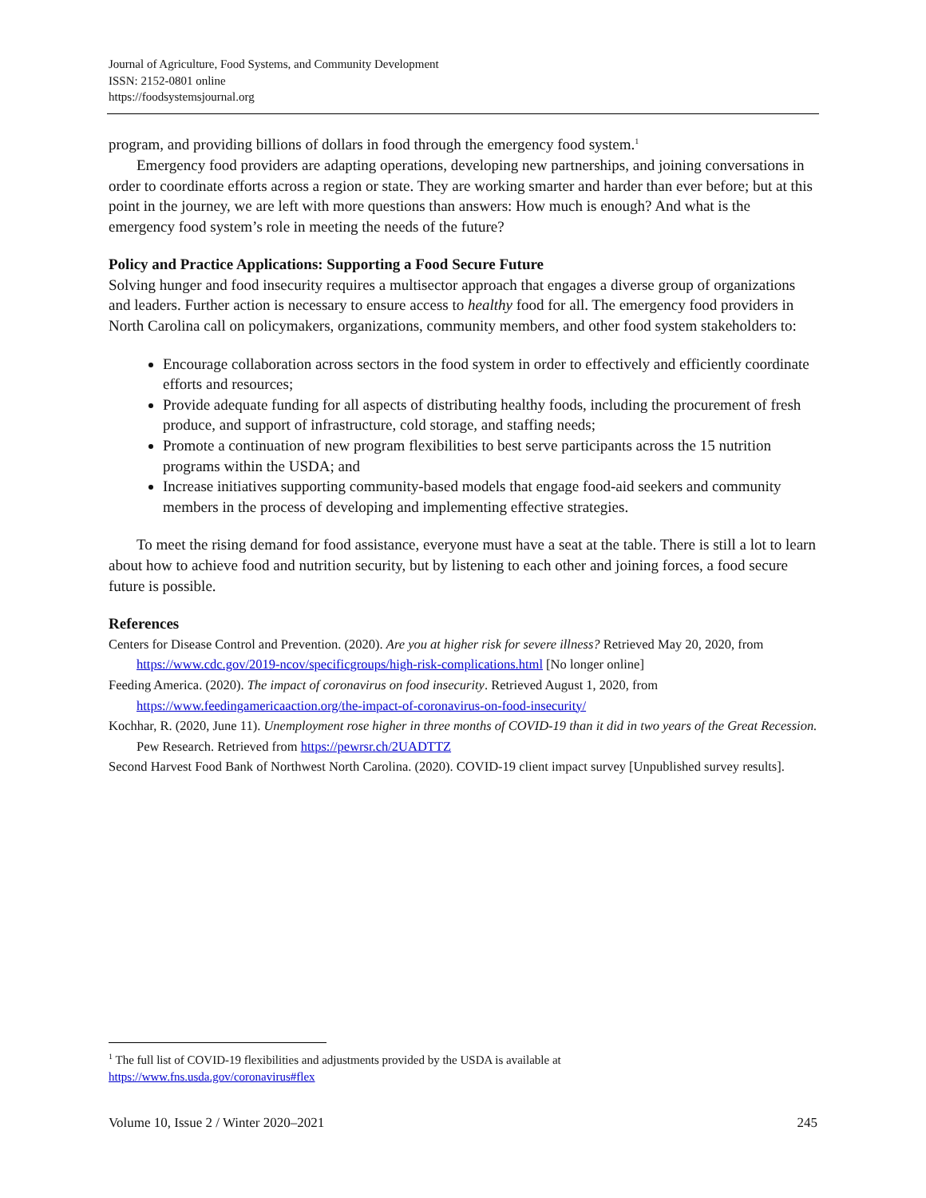Journal of Agriculture, Food Systems, and Community Development
ISSN: 2152-0801 online
https://foodsystemsjournal.org
program, and providing billions of dollars in food through the emergency food system.<sup>1</sup>
Emergency food providers are adapting operations, developing new partnerships, and joining conversations in order to coordinate efforts across a region or state. They are working smarter and harder than ever before; but at this point in the journey, we are left with more questions than answers: How much is enough? And what is the emergency food system’s role in meeting the needs of the future?
Policy and Practice Applications: Supporting a Food Secure Future
Solving hunger and food insecurity requires a multisector approach that engages a diverse group of organizations and leaders. Further action is necessary to ensure access to healthy food for all. The emergency food providers in North Carolina call on policymakers, organizations, community members, and other food system stakeholders to:
Encourage collaboration across sectors in the food system in order to effectively and efficiently coordinate efforts and resources;
Provide adequate funding for all aspects of distributing healthy foods, including the procurement of fresh produce, and support of infrastructure, cold storage, and staffing needs;
Promote a continuation of new program flexibilities to best serve participants across the 15 nutrition programs within the USDA; and
Increase initiatives supporting community-based models that engage food-aid seekers and community members in the process of developing and implementing effective strategies.
To meet the rising demand for food assistance, everyone must have a seat at the table. There is still a lot to learn about how to achieve food and nutrition security, but by listening to each other and joining forces, a food secure future is possible.
References
Centers for Disease Control and Prevention. (2020). Are you at higher risk for severe illness? Retrieved May 20, 2020, from https://www.cdc.gov/2019-ncov/specificgroups/high-risk-complications.html [No longer online]
Feeding America. (2020). The impact of coronavirus on food insecurity. Retrieved August 1, 2020, from https://www.feedingamericaaction.org/the-impact-of-coronavirus-on-food-insecurity/
Kochhar, R. (2020, June 11). Unemployment rose higher in three months of COVID-19 than it did in two years of the Great Recession. Pew Research. Retrieved from https://pewrsr.ch/2UADTTZ
Second Harvest Food Bank of Northwest North Carolina. (2020). COVID-19 client impact survey [Unpublished survey results].
<sup>1</sup> The full list of COVID-19 flexibilities and adjustments provided by the USDA is available at https://www.fns.usda.gov/coronavirus#flex
Volume 10, Issue 2 / Winter 2020–2021 245